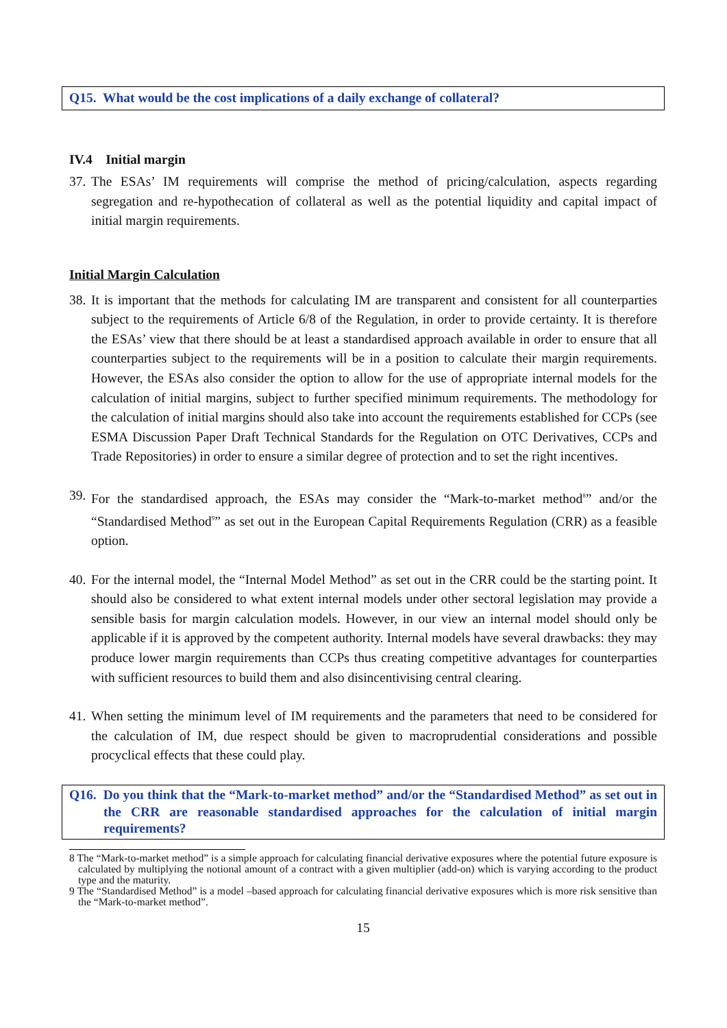Q15. What would be the cost implications of a daily exchange of collateral?
IV.4 Initial margin
37. The ESAs’ IM requirements will comprise the method of pricing/calculation, aspects regarding segregation and re-hypothecation of collateral as well as the potential liquidity and capital impact of initial margin requirements.
Initial Margin Calculation
38. It is important that the methods for calculating IM are transparent and consistent for all counterparties subject to the requirements of Article 6/8 of the Regulation, in order to provide certainty. It is therefore the ESAs’ view that there should be at least a standardised approach available in order to ensure that all counterparties subject to the requirements will be in a position to calculate their margin requirements. However, the ESAs also consider the option to allow for the use of appropriate internal models for the calculation of initial margins, subject to further specified minimum requirements. The methodology for the calculation of initial margins should also take into account the requirements established for CCPs (see ESMA Discussion Paper Draft Technical Standards for the Regulation on OTC Derivatives, CCPs and Trade Repositories) in order to ensure a similar degree of protection and to set the right incentives.
39. For the standardised approach, the ESAs may consider the “Mark-to-market method<sup>8</sup>” and/or the “Standardised Method<sup>9</sup>” as set out in the European Capital Requirements Regulation (CRR) as a feasible option.
40. For the internal model, the “Internal Model Method” as set out in the CRR could be the starting point. It should also be considered to what extent internal models under other sectoral legislation may provide a sensible basis for margin calculation models. However, in our view an internal model should only be applicable if it is approved by the competent authority. Internal models have several drawbacks: they may produce lower margin requirements than CCPs thus creating competitive advantages for counterparties with sufficient resources to build them and also disincentivising central clearing.
41. When setting the minimum level of IM requirements and the parameters that need to be considered for the calculation of IM, due respect should be given to macroprudential considerations and possible procyclical effects that these could play.
Q16. Do you think that the “Mark-to-market method” and/or the “Standardised Method” as set out in the CRR are reasonable standardised approaches for the calculation of initial margin requirements?
8 The “Mark-to-market method” is a simple approach for calculating financial derivative exposures where the potential future exposure is calculated by multiplying the notional amount of a contract with a given multiplier (add-on) which is varying according to the product type and the maturity.
9 The “Standardised Method” is a model –based approach for calculating financial derivative exposures which is more risk sensitive than the “Mark-to-market method”.
15